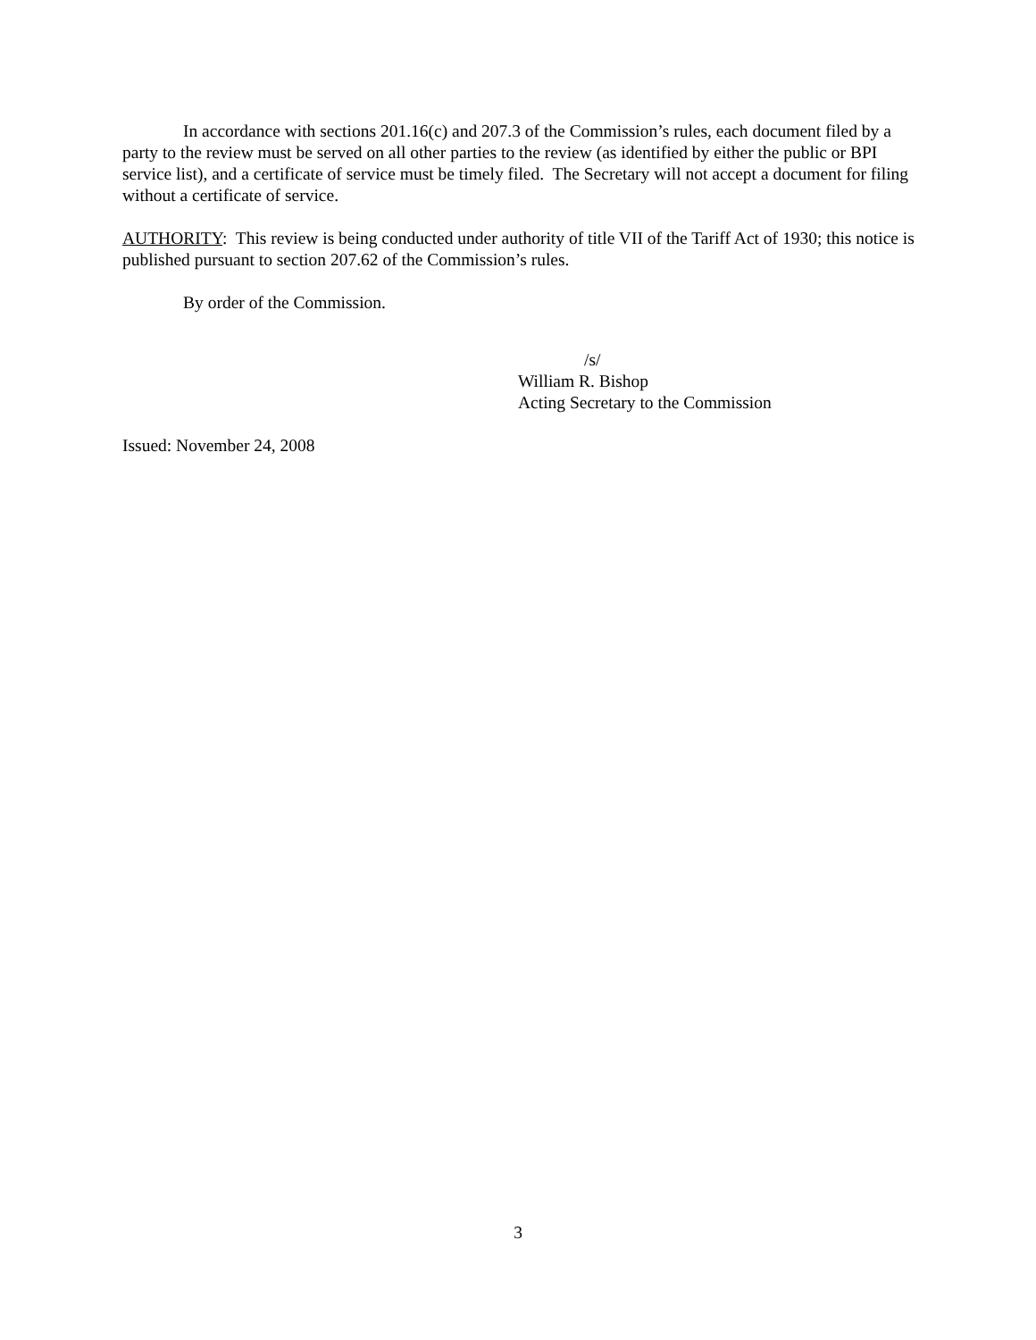In accordance with sections 201.16(c) and 207.3 of the Commission’s rules, each document filed by a party to the review must be served on all other parties to the review (as identified by either the public or BPI service list), and a certificate of service must be timely filed. The Secretary will not accept a document for filing without a certificate of service.
AUTHORITY: This review is being conducted under authority of title VII of the Tariff Act of 1930; this notice is published pursuant to section 207.62 of the Commission’s rules.
By order of the Commission.
/s/
William R. Bishop
Acting Secretary to the Commission
Issued: November 24, 2008
3